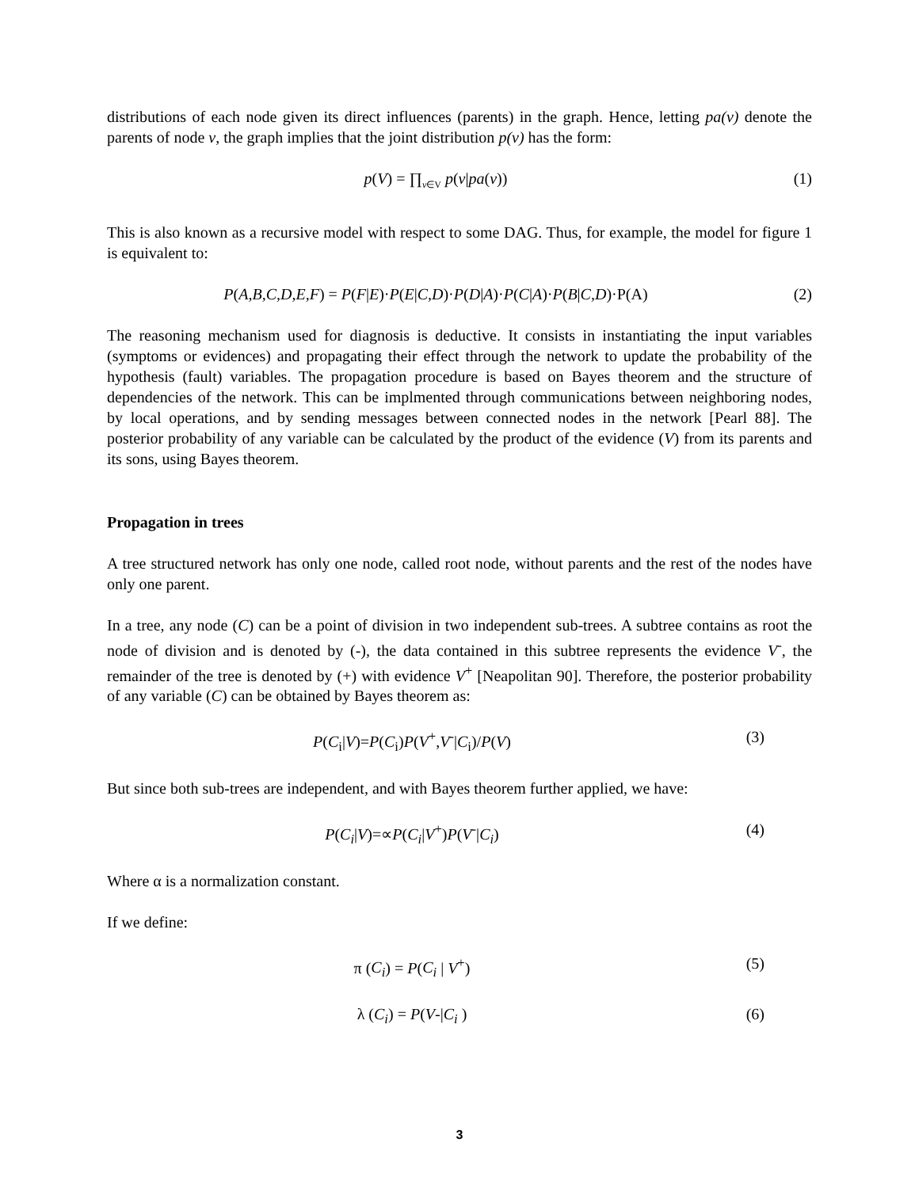distributions of each node given its direct influences (parents) in the graph. Hence, letting pa(v) denote the parents of node v, the graph implies that the joint distribution p(v) has the form:
p(V) = ∏<sub>v∈V</sub> p(v|pa(v)) (1)
This is also known as a recursive model with respect to some DAG. Thus, for example, the model for figure 1 is equivalent to:
P(A,B,C,D,E,F) = P(F|E)·P(E|C,D)·P(D|A)·P(C|A)·P(B|C,D)·P(A)
(2)
The reasoning mechanism used for diagnosis is deductive. It consists in instantiating the input variables (symptoms or evidences) and propagating their effect through the network to update the probability of the hypothesis (fault) variables. The propagation procedure is based on Bayes theorem and the structure of dependencies of the network. This can be implmented through communications between neighboring nodes, by local operations, and by sending messages between connected nodes in the network [Pearl 88]. The posterior probability of any variable can be calculated by the product of the evidence (V) from its parents and its sons, using Bayes theorem.
Propagation in trees
A tree structured network has only one node, called root node, without parents and the rest of the nodes have only one parent.
In a tree, any node (C) can be a point of division in two independent sub-trees. A subtree contains as root the node of division and is denoted by (-), the data contained in this subtree represents the evidence V<sup>-</sup>, the remainder of the tree is denoted by (+) with evidence V<sup>+</sup> [Neapolitan 90]. Therefore, the posterior probability of any variable (C) can be obtained by Bayes theorem as:
P(C<sub>i</sub>|V)=P(C<sub>i</sub>)P(V<sup>+</sup>,V<sup>-</sup>|C<sub>i</sub>)/P(V) (3)
But since both sub-trees are independent, and with Bayes theorem further applied, we have:
P(C<sub>i</sub>|V)=∝P(C<sub>i</sub>|V<sup>+</sup>)P(V<sup>-</sup>|C<sub>i</sub>) (4)
Where α is a normalization constant.
If we define:
π (C<sub>i</sub>) = P(C<sub>i</sub> | V<sup>+</sup>) (5)
λ (C<sub>i</sub>) = P(V-|C<sub>i</sub> ) (6)
3